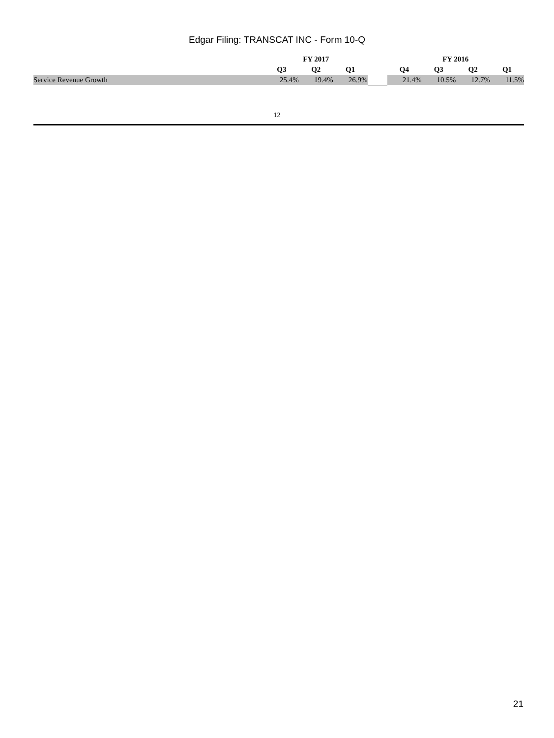Edgar Filing: TRANSCAT INC - Form 10-Q
| | FY 2017 | | | | FY 2016 | | | |
| --- | --- | --- | --- | --- | --- | --- | --- | --- |
| | Q3 | Q2 | Q1 | | Q4 | Q3 | Q2 | Q1 |
| Service Revenue Growth | 25.4% | 19.4% | 26.9% | | 21.4% | 10.5% | 12.7% | 11.5% |
12
21